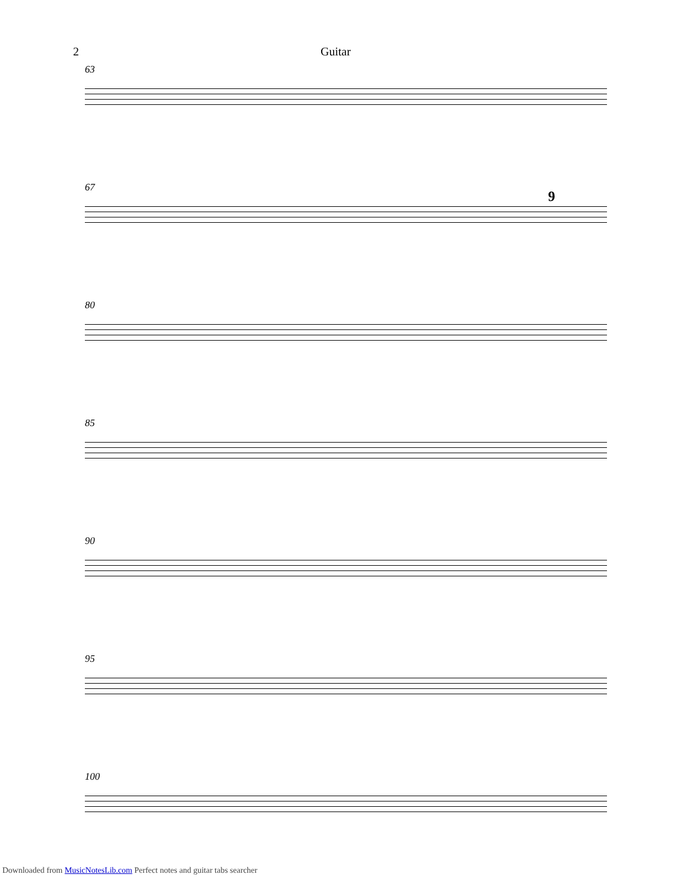2 Guitar
63
67
9
80
85
90
95
100
Downloaded from MusicNotesLib.com Perfect notes and guitar tabs searcher